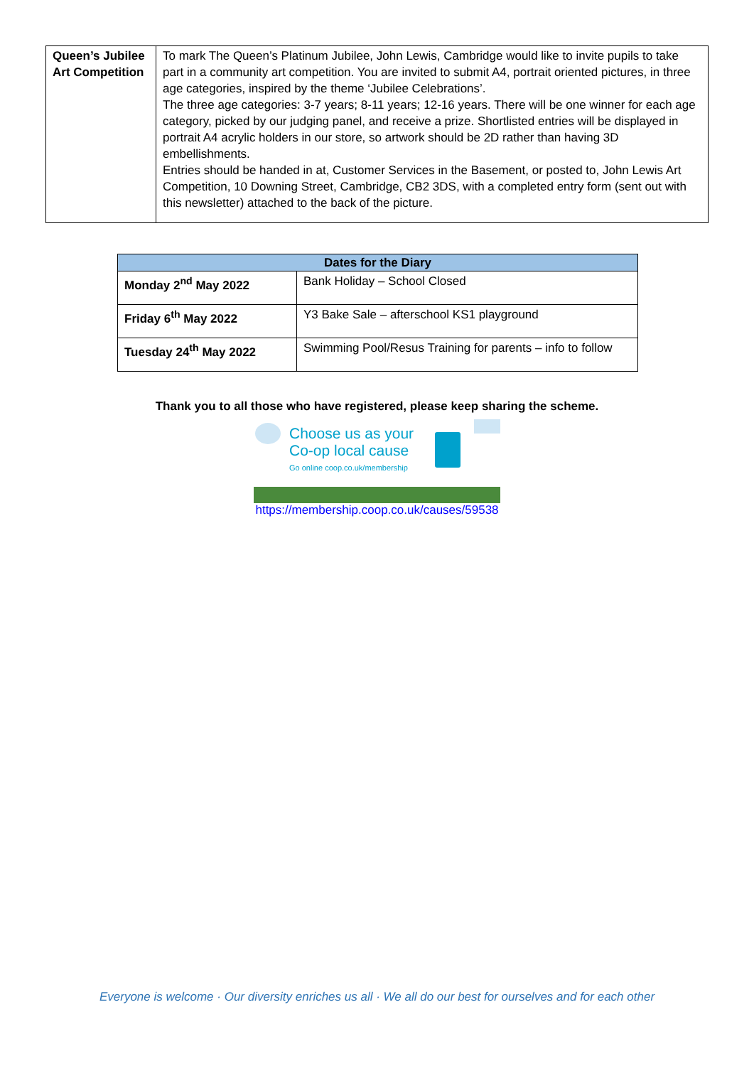| Queen’s Jubilee Art Competition | To mark The Queen’s Platinum Jubilee, John Lewis, Cambridge would like to invite pupils to take part in a community art competition. You are invited to submit A4, portrait oriented pictures, in three age categories, inspired by the theme ‘Jubilee Celebrations’. The three age categories: 3-7 years; 8-11 years; 12-16 years. There will be one winner for each age category, picked by our judging panel, and receive a prize. Shortlisted entries will be displayed in portrait A4 acrylic holders in our store, so artwork should be 2D rather than having 3D embellishments. Entries should be handed in at, Customer Services in the Basement, or posted to, John Lewis Art Competition, 10 Downing Street, Cambridge, CB2 3DS, with a completed entry form (sent out with this newsletter) attached to the back of the picture. |
| Dates for the Diary | |
| --- | --- |
| Monday 2<sup>nd</sup> May 2022 | Bank Holiday – School Closed |
| Friday 6<sup>th</sup> May 2022 | Y3 Bake Sale – afterschool KS1 playground |
| Tuesday 24<sup>th</sup> May 2022 | Swimming Pool/Resus Training for parents – info to follow |
Thank you to all those who have registered, please keep sharing the scheme.
Choose us as your
Co-op local cause
Go online coop.co.uk/membership
https://membership.coop.co.uk/causes/59538
Everyone is welcome · Our diversity enriches us all · We all do our best for ourselves and for each other